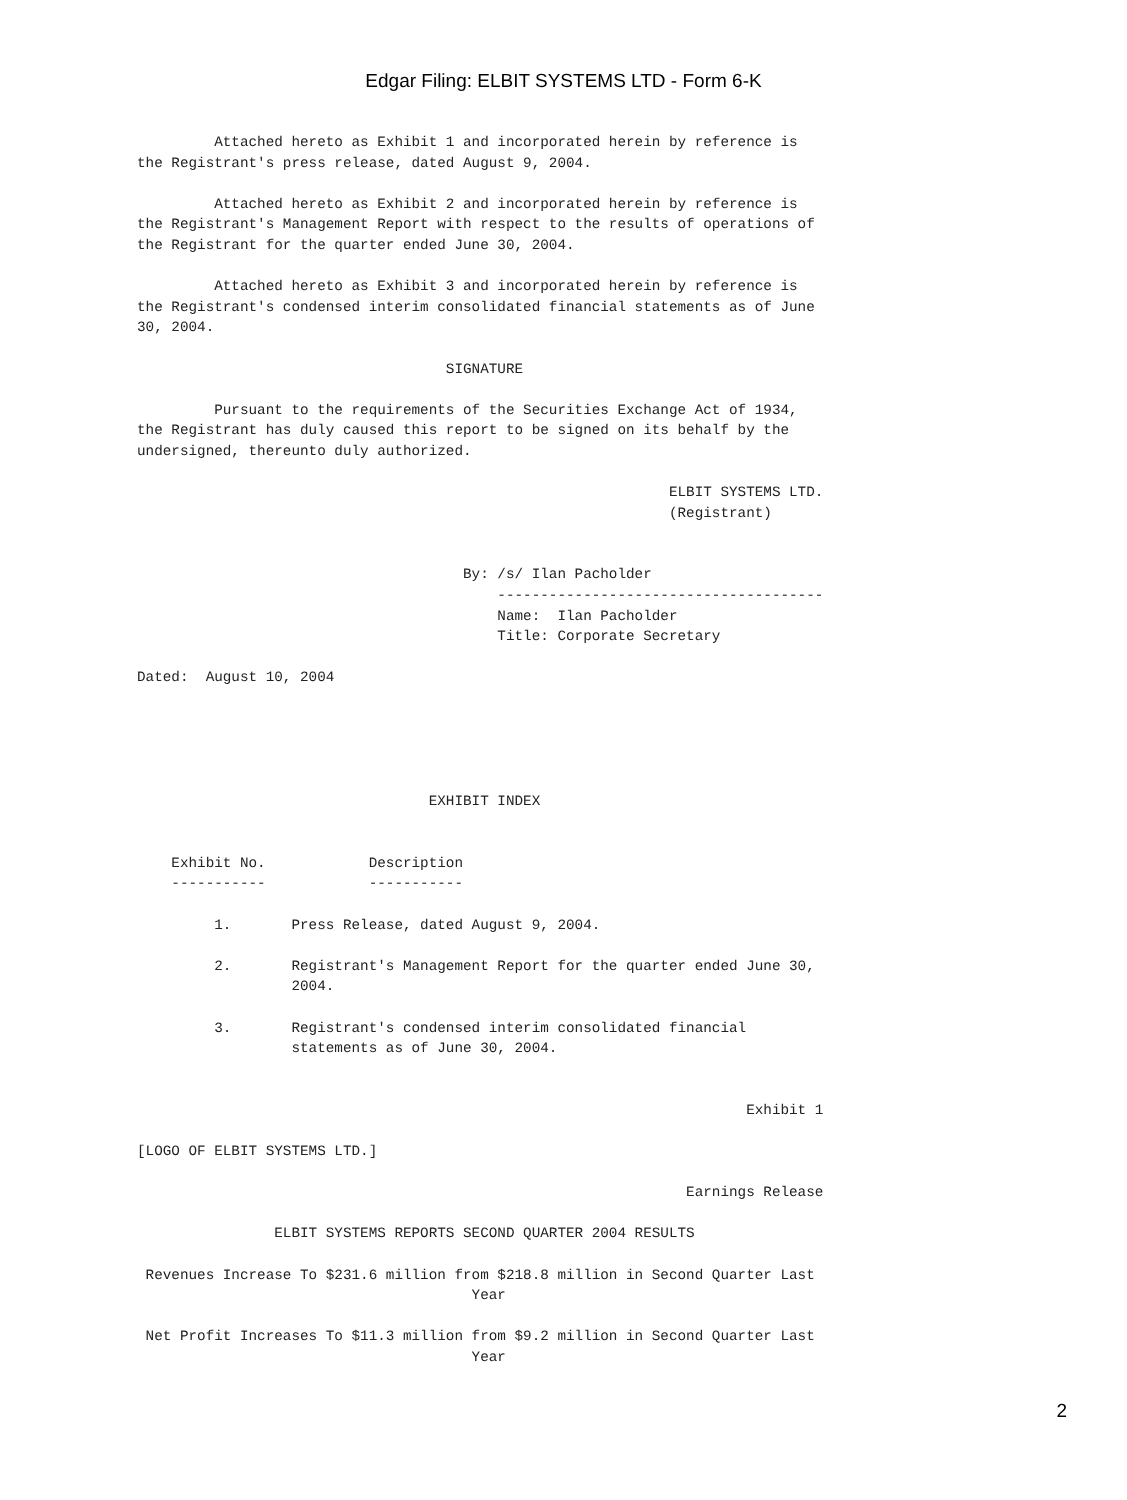Edgar Filing: ELBIT SYSTEMS LTD - Form 6-K
         Attached hereto as Exhibit 1 and incorporated herein by reference is
the Registrant's press release, dated August 9, 2004.

         Attached hereto as Exhibit 2 and incorporated herein by reference is
the Registrant's Management Report with respect to the results of operations of
the Registrant for the quarter ended June 30, 2004.

         Attached hereto as Exhibit 3 and incorporated herein by reference is
the Registrant's condensed interim consolidated financial statements as of June
30, 2004.

                                    SIGNATURE

         Pursuant to the requirements of the Securities Exchange Act of 1934,
the Registrant has duly caused this report to be signed on its behalf by the
undersigned, thereunto duly authorized.

                                                              ELBIT SYSTEMS LTD.
                                                              (Registrant)


                                      By: /s/ Ilan Pacholder
                                          --------------------------------------
                                          Name:  Ilan Pacholder
                                          Title: Corporate Secretary

Dated:  August 10, 2004





                                  EXHIBIT INDEX


    Exhibit No.            Description
    -----------            -----------

         1.       Press Release, dated August 9, 2004.

         2.       Registrant's Management Report for the quarter ended June 30,
                  2004.

         3.       Registrant's condensed interim consolidated financial
                  statements as of June 30, 2004.


                                                                       Exhibit 1

[LOGO OF ELBIT SYSTEMS LTD.]

                                                                Earnings Release

                ELBIT SYSTEMS REPORTS SECOND QUARTER 2004 RESULTS

 Revenues Increase To $231.6 million from $218.8 million in Second Quarter Last
                                       Year

 Net Profit Increases To $11.3 million from $9.2 million in Second Quarter Last
                                       Year
2